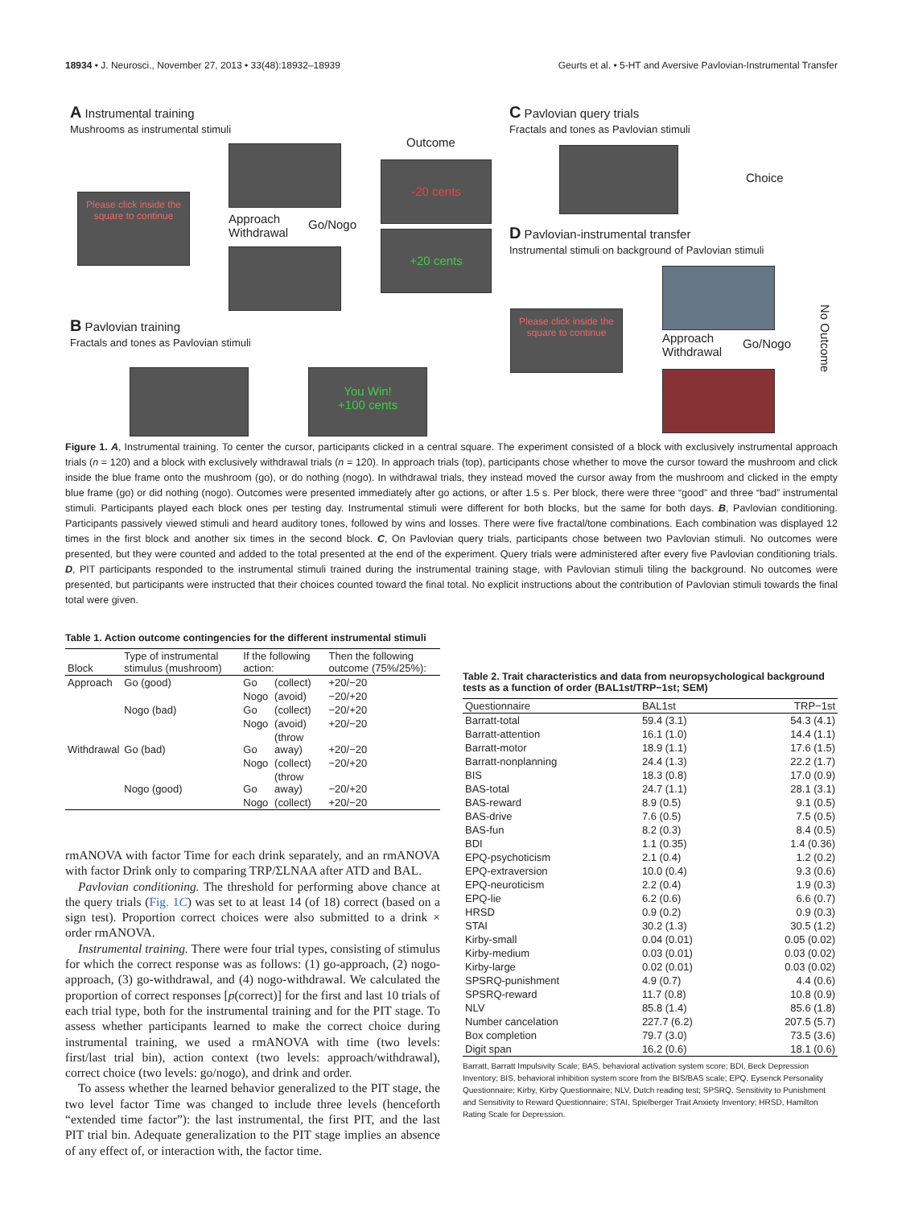18934 • J. Neurosci., November 27, 2013 • 33(48):18932–18939 Geurts et al. • 5-HT and Aversive Pavlovian-Instrumental Transfer
A Instrumental training
Mushrooms as instrumental stimuli
Please click inside the square to continue
Approach
Withdrawal
Go/Nogo
Outcome
-20 cents
+20 cents
B Pavlovian training
Fractals and tones as Pavlovian stimuli
You Win!
+100 cents
C Pavlovian query trials
Fractals and tones as Pavlovian stimuli
Choice
D Pavlovian-instrumental transfer
Instrumental stimuli on background of Pavlovian stimuli
Please click inside the square to continue
Approach
Withdrawal
Go/Nogo
No Outcome
Figure 1. A, Instrumental training. To center the cursor, participants clicked in a central square. The experiment consisted of a block with exclusively instrumental approach trials (n = 120) and a block with exclusively withdrawal trials (n = 120). In approach trials (top), participants chose whether to move the cursor toward the mushroom and click inside the blue frame onto the mushroom (go), or do nothing (nogo). In withdrawal trials, they instead moved the cursor away from the mushroom and clicked in the empty blue frame (go) or did nothing (nogo). Outcomes were presented immediately after go actions, or after 1.5 s. Per block, there were three “good” and three “bad” instrumental stimuli. Participants played each block ones per testing day. Instrumental stimuli were different for both blocks, but the same for both days. B, Pavlovian conditioning. Participants passively viewed stimuli and heard auditory tones, followed by wins and losses. There were five fractal/tone combinations. Each combination was displayed 12 times in the first block and another six times in the second block. C, On Pavlovian query trials, participants chose between two Pavlovian stimuli. No outcomes were presented, but they were counted and added to the total presented at the end of the experiment. Query trials were administered after every five Pavlovian conditioning trials. D, PIT participants responded to the instrumental stimuli trained during the instrumental training stage, with Pavlovian stimuli tiling the background. No outcomes were presented, but participants were instructed that their choices counted toward the final total. No explicit instructions about the contribution of Pavlovian stimuli towards the final total were given.
Table 1. Action outcome contingencies for the different instrumental stimuli
| Block | Type of instrumental stimulus (mushroom) | If the following action: | | Then the following outcome (75%/25%): |
| --- | --- | --- | --- | --- |
| Approach | Go (good) | Go | (collect) | +20/−20 |
| | | Nogo | (avoid) | −20/+20 |
| | Nogo (bad) | Go | (collect) | −20/+20 |
| | | Nogo | (avoid) | +20/−20 |
| Withdrawal | Go (bad) | Go | (throw away) | +20/−20 |
| | | Nogo | (collect) | −20/+20 |
| | Nogo (good) | Go | (throw away) | −20/+20 |
| | | Nogo | (collect) | +20/−20 |
rmANOVA with factor Time for each drink separately, and an rmANOVA with factor Drink only to comparing TRP/ΣLNAA after ATD and BAL.
Pavlovian conditioning. The threshold for performing above chance at the query trials (Fig. 1C) was set to at least 14 (of 18) correct (based on a sign test). Proportion correct choices were also submitted to a drink × order rmANOVA.
Instrumental training. There were four trial types, consisting of stimulus for which the correct response was as follows: (1) go-approach, (2) nogo-approach, (3) go-withdrawal, and (4) nogo-withdrawal. We calculated the proportion of correct responses [p(correct)] for the first and last 10 trials of each trial type, both for the instrumental training and for the PIT stage. To assess whether participants learned to make the correct choice during instrumental training, we used a rmANOVA with time (two levels: first/last trial bin), action context (two levels: approach/withdrawal), correct choice (two levels: go/nogo), and drink and order.
To assess whether the learned behavior generalized to the PIT stage, the two level factor Time was changed to include three levels (henceforth “extended time factor”): the last instrumental, the first PIT, and the last PIT trial bin. Adequate generalization to the PIT stage implies an absence of any effect of, or interaction with, the factor time.
Table 2. Trait characteristics and data from neuropsychological background tests as a function of order (BAL1st/TRP−1st; SEM)
| Questionnaire | BAL1st | TRP−1st |
| --- | --- | --- |
| Barratt-total | 59.4 (3.1) | 54.3 (4.1) |
| Barratt-attention | 16.1 (1.0) | 14.4 (1.1) |
| Barratt-motor | 18.9 (1.1) | 17.6 (1.5) |
| Barratt-nonplanning | 24.4 (1.3) | 22.2 (1.7) |
| BIS | 18.3 (0.8) | 17.0 (0.9) |
| BAS-total | 24.7 (1.1) | 28.1 (3.1) |
| BAS-reward | 8.9 (0.5) | 9.1 (0.5) |
| BAS-drive | 7.6 (0.5) | 7.5 (0.5) |
| BAS-fun | 8.2 (0.3) | 8.4 (0.5) |
| BDI | 1.1 (0.35) | 1.4 (0.36) |
| EPQ-psychoticism | 2.1 (0.4) | 1.2 (0.2) |
| EPQ-extraversion | 10.0 (0.4) | 9.3 (0.6) |
| EPQ-neuroticism | 2.2 (0.4) | 1.9 (0.3) |
| EPQ-lie | 6.2 (0.6) | 6.6 (0.7) |
| HRSD | 0.9 (0.2) | 0.9 (0.3) |
| STAI | 30.2 (1.3) | 30.5 (1.2) |
| Kirby-small | 0.04 (0.01) | 0.05 (0.02) |
| Kirby-medium | 0.03 (0.01) | 0.03 (0.02) |
| Kirby-large | 0.02 (0.01) | 0.03 (0.02) |
| SPSRQ-punishment | 4.9 (0.7) | 4.4 (0.6) |
| SPSRQ-reward | 11.7 (0.8) | 10.8 (0.9) |
| NLV | 85.8 (1.4) | 85.6 (1.8) |
| Number cancelation | 227.7 (6.2) | 207.5 (5.7) |
| Box completion | 79.7 (3.0) | 73.5 (3.6) |
| Digit span | 16.2 (0.6) | 18.1 (0.6) |
Barratt, Barratt Impulsivity Scale; BAS, behavioral activation system score; BDI, Beck Depression Inventory; BIS, behavioral inhibition system score from the BIS/BAS scale; EPQ, Eysenck Personality Questionnaire; Kirby, Kirby Questionnaire; NLV, Dutch reading test; SPSRQ, Sensitivity to Punishment and Sensitivity to Reward Questionnaire; STAI, Spielberger Trait Anxiety Inventory; HRSD, Hamilton Rating Scale for Depression.